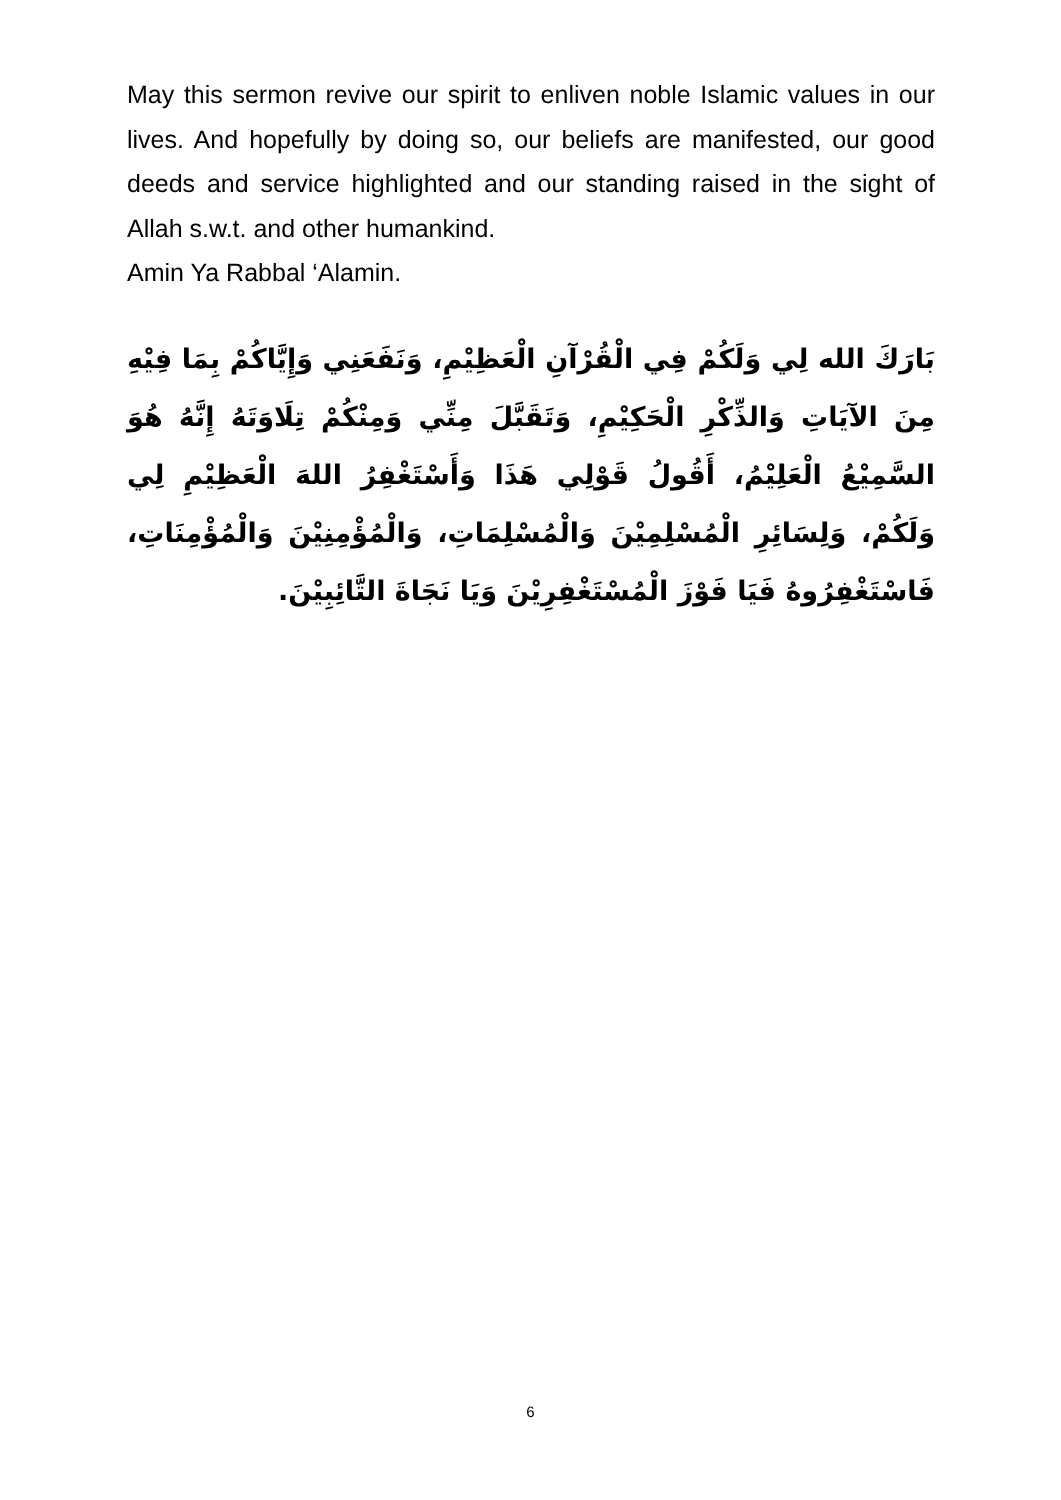May this sermon revive our spirit to enliven noble Islamic values in our lives. And hopefully by doing so, our beliefs are manifested, our good deeds and service highlighted and our standing raised in the sight of Allah s.w.t. and other humankind.
Amin Ya Rabbal ‘Alamin.
بَارَكَ الله لِي وَلَكُمْ فِي الْقُرْآنِ الْعَظِيْمِ، وَنَفَعَنِي وَإِيَّاكُمْ بِمَا فِيْهِ مِنَ الآيَاتِ وَالذِّكْرِ الْحَكِيْمِ، وَتَقَبَّلَ مِنِّي وَمِنْكُمْ تِلَاوَتَهُ إِنَّهُ هُوَ السَّمِيْعُ الْعَلِيْمُ، أَقُولُ قَوْلِي هَذَا وَأَسْتَغْفِرُ اللهَ الْعَظِيْمِ لِي وَلَكُمْ، وَلِسَائِرِ الْمُسْلِمِيْنَ وَالْمُسْلِمَاتِ، وَالْمُؤْمِنِيْنَ وَالْمُؤْمِنَاتِ، فَاسْتَغْفِرُوهُ فَيَا فَوْزَ الْمُسْتَغْفِرِيْنَ وَيَا نَجَاةَ التَّائِبِيْنَ.
6